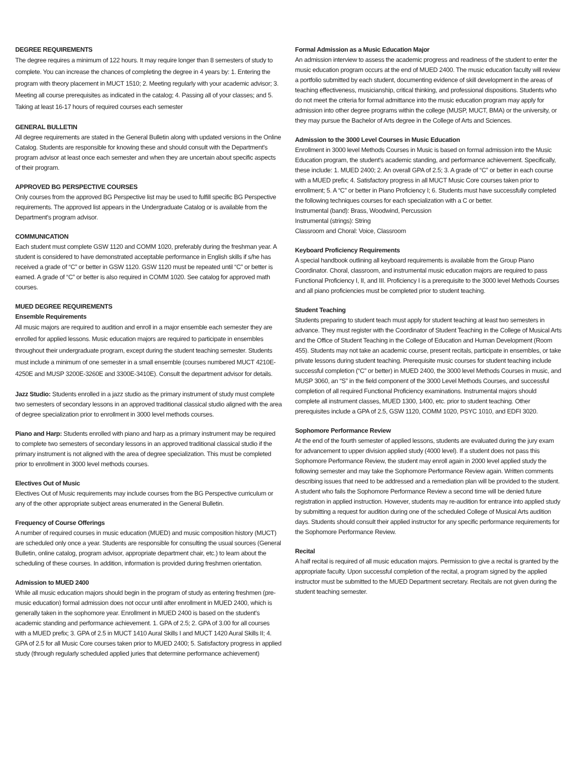DEGREE REQUIREMENTS
The degree requires a minimum of 122 hours. It may require longer than 8 semesters of study to complete. You can increase the chances of completing the degree in 4 years by: 1. Entering the program with theory placement in MUCT 1510; 2. Meeting regularly with your academic advisor; 3. Meeting all course prerequisites as indicated in the catalog; 4. Passing all of your classes; and 5. Taking at least 16-17 hours of required courses each semester
GENERAL BULLETIN
All degree requirements are stated in the General Bulletin along with updated versions in the Online Catalog. Students are responsible for knowing these and should consult with the Department's program advisor at least once each semester and when they are uncertain about specific aspects of their program.
APPROVED BG PERSPECTIVE COURSES
Only courses from the approved BG Perspective list may be used to fulfill specific BG Perspective requirements. The approved list appears in the Undergraduate Catalog or is available from the Department's program advisor.
COMMUNICATION
Each student must complete GSW 1120 and COMM 1020, preferably during the freshman year. A student is considered to have demonstrated acceptable performance in English skills if s/he has received a grade of “C” or better in GSW 1120. GSW 1120 must be repeated until “C” or better is earned. A grade of “C” or better is also required in COMM 1020. See catalog for approved math courses.
MUED DEGREE REQUIREMENTS
Ensemble Requirements
All music majors are required to audition and enroll in a major ensemble each semester they are enrolled for applied lessons. Music education majors are required to participate in ensembles throughout their undergraduate program, except during the student teaching semester. Students must include a minimum of one semester in a small ensemble (courses numbered MUCT 4210E-4250E and MUSP 3200E-3260E and 3300E-3410E). Consult the department advisor for details.
Jazz Studio: Students enrolled in a jazz studio as the primary instrument of study must complete two semesters of secondary lessons in an approved traditional classical studio aligned with the area of degree specialization prior to enrollment in 3000 level methods courses.
Piano and Harp: Students enrolled with piano and harp as a primary instrument may be required to complete two semesters of secondary lessons in an approved traditional classical studio if the primary instrument is not aligned with the area of degree specialization. This must be completed prior to enrollment in 3000 level methods courses.
Electives Out of Music
Electives Out of Music requirements may include courses from the BG Perspective curriculum or any of the other appropriate subject areas enumerated in the General Bulletin.
Frequency of Course Offerings
A number of required courses in music education (MUED) and music composition history (MUCT) are scheduled only once a year. Students are responsible for consulting the usual sources (General Bulletin, online catalog, program advisor, appropriate department chair, etc.) to learn about the scheduling of these courses. In addition, information is provided during freshmen orientation.
Admission to MUED 2400
While all music education majors should begin in the program of study as entering freshmen (pre-music education) formal admission does not occur until after enrollment in MUED 2400, which is generally taken in the sophomore year. Enrollment in MUED 2400 is based on the student's academic standing and performance achievement. 1. GPA of 2.5; 2. GPA of 3.00 for all courses with a MUED prefix; 3. GPA of 2.5 in MUCT 1410 Aural Skills I and MUCT 1420 Aural Skills II; 4. GPA of 2.5 for all Music Core courses taken prior to MUED 2400; 5. Satisfactory progress in applied study (through regularly scheduled applied juries that determine performance achievement)
Formal Admission as a Music Education Major
An admission interview to assess the academic progress and readiness of the student to enter the music education program occurs at the end of MUED 2400. The music education faculty will review a portfolio submitted by each student, documenting evidence of skill development in the areas of teaching effectiveness, musicianship, critical thinking, and professional dispositions. Students who do not meet the criteria for formal admittance into the music education program may apply for admission into other degree programs within the college (MUSP, MUCT, BMA) or the university, or they may pursue the Bachelor of Arts degree in the College of Arts and Sciences.
Admission to the 3000 Level Courses in Music Education
Enrollment in 3000 level Methods Courses in Music is based on formal admission into the Music Education program, the student's academic standing, and performance achievement. Specifically, these include: 1. MUED 2400; 2. An overall GPA of 2.5; 3. A grade of “C” or better in each course with a MUED prefix; 4. Satisfactory progress in all MUCT Music Core courses taken prior to enrollment; 5. A “C” or better in Piano Proficiency I; 6. Students must have successfully completed the following techniques courses for each specialization with a C or better.
Instrumental (band): Brass, Woodwind, Percussion
Instrumental (strings): String
Classroom and Choral: Voice, Classroom
Keyboard Proficiency Requirements
A special handbook outlining all keyboard requirements is available from the Group Piano Coordinator. Choral, classroom, and instrumental music education majors are required to pass Functional Proficiency I, II, and III. Proficiency I is a prerequisite to the 3000 level Methods Courses and all piano proficiencies must be completed prior to student teaching.
Student Teaching
Students preparing to student teach must apply for student teaching at least two semesters in advance. They must register with the Coordinator of Student Teaching in the College of Musical Arts and the Office of Student Teaching in the College of Education and Human Development (Room 455). Students may not take an academic course, present recitals, participate in ensembles, or take private lessons during student teaching. Prerequisite music courses for student teaching include successful completion (“C” or better) in MUED 2400, the 3000 level Methods Courses in music, and MUSP 3060, an “S” in the field component of the 3000 Level Methods Courses, and successful completion of all required Functional Proficiency examinations. Instrumental majors should complete all instrument classes, MUED 1300, 1400, etc. prior to student teaching. Other prerequisites include a GPA of 2.5, GSW 1120, COMM 1020, PSYC 1010, and EDFI 3020.
Sophomore Performance Review
At the end of the fourth semester of applied lessons, students are evaluated during the jury exam for advancement to upper division applied study (4000 level). If a student does not pass this Sophomore Performance Review, the student may enroll again in 2000 level applied study the following semester and may take the Sophomore Performance Review again. Written comments describing issues that need to be addressed and a remediation plan will be provided to the student. A student who fails the Sophomore Performance Review a second time will be denied future registration in applied instruction. However, students may re-audition for entrance into applied study by submitting a request for audition during one of the scheduled College of Musical Arts audition days. Students should consult their applied instructor for any specific performance requirements for the Sophomore Performance Review.
Recital
A half recital is required of all music education majors. Permission to give a recital is granted by the appropriate faculty. Upon successful completion of the recital, a program signed by the applied instructor must be submitted to the MUED Department secretary. Recitals are not given during the student teaching semester.